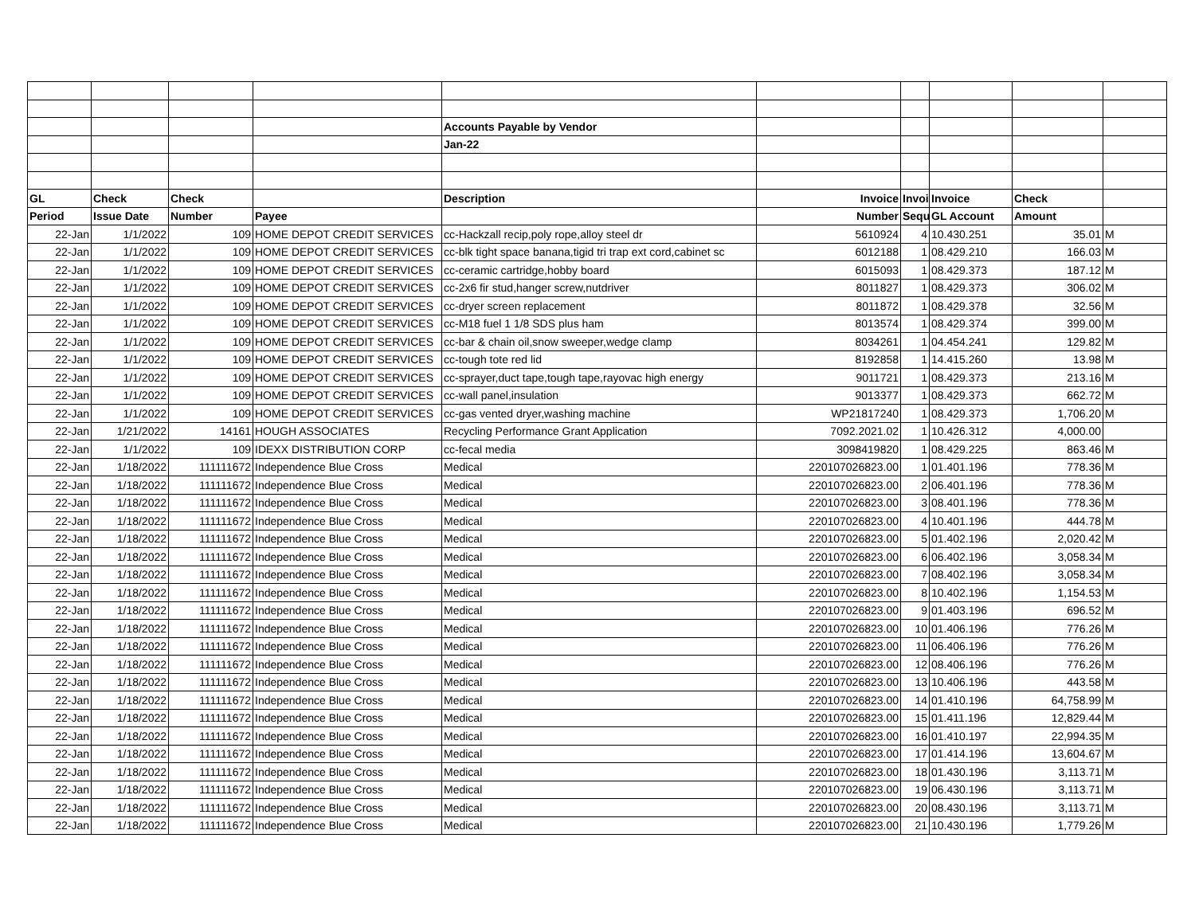| | | | | Accounts Payable by Vendor | | | | | |
| | | | | Jan-22 | | | | | |
| GL | Check | Check | | Description | Invoice | Invoi | Invoice | Check | |
| Period | Issue Date | Number | Payee | | Number | Sequ | GL Account | Amount | |
| 22-Jan | 1/1/2022 | 109 | HOME DEPOT CREDIT SERVICES | cc-Hackzall recip,poly rope,alloy steel dr | 5610924 | 4 | 10.430.251 | 35.01 | M |
| 22-Jan | 1/1/2022 | 109 | HOME DEPOT CREDIT SERVICES | cc-blk tight space banana,tigid tri trap ext cord,cabinet sc | 6012188 | 1 | 08.429.210 | 166.03 | M |
| 22-Jan | 1/1/2022 | 109 | HOME DEPOT CREDIT SERVICES | cc-ceramic cartridge,hobby board | 6015093 | 1 | 08.429.373 | 187.12 | M |
| 22-Jan | 1/1/2022 | 109 | HOME DEPOT CREDIT SERVICES | cc-2x6 fir stud,hanger screw,nutdriver | 8011827 | 1 | 08.429.373 | 306.02 | M |
| 22-Jan | 1/1/2022 | 109 | HOME DEPOT CREDIT SERVICES | cc-dryer screen replacement | 8011872 | 1 | 08.429.378 | 32.56 | M |
| 22-Jan | 1/1/2022 | 109 | HOME DEPOT CREDIT SERVICES | cc-M18 fuel 1 1/8 SDS plus ham | 8013574 | 1 | 08.429.374 | 399.00 | M |
| 22-Jan | 1/1/2022 | 109 | HOME DEPOT CREDIT SERVICES | cc-bar & chain oil,snow sweeper,wedge clamp | 8034261 | 1 | 04.454.241 | 129.82 | M |
| 22-Jan | 1/1/2022 | 109 | HOME DEPOT CREDIT SERVICES | cc-tough tote red lid | 8192858 | 1 | 14.415.260 | 13.98 | M |
| 22-Jan | 1/1/2022 | 109 | HOME DEPOT CREDIT SERVICES | cc-sprayer,duct tape,tough tape,rayovac high energy | 9011721 | 1 | 08.429.373 | 213.16 | M |
| 22-Jan | 1/1/2022 | 109 | HOME DEPOT CREDIT SERVICES | cc-wall panel,insulation | 9013377 | 1 | 08.429.373 | 662.72 | M |
| 22-Jan | 1/1/2022 | 109 | HOME DEPOT CREDIT SERVICES | cc-gas vented dryer,washing machine | WP21817240 | 1 | 08.429.373 | 1,706.20 | M |
| 22-Jan | 1/21/2022 | 14161 | HOUGH ASSOCIATES | Recycling Performance Grant Application | 7092.2021.02 | 1 | 10.426.312 | 4,000.00 | |
| 22-Jan | 1/1/2022 | 109 | IDEXX DISTRIBUTION CORP | cc-fecal media | 3098419820 | 1 | 08.429.225 | 863.46 | M |
| 22-Jan | 1/18/2022 | 111111672 | Independence Blue Cross | Medical | 220107026823.00 | 1 | 01.401.196 | 778.36 | M |
| 22-Jan | 1/18/2022 | 111111672 | Independence Blue Cross | Medical | 220107026823.00 | 2 | 06.401.196 | 778.36 | M |
| 22-Jan | 1/18/2022 | 111111672 | Independence Blue Cross | Medical | 220107026823.00 | 3 | 08.401.196 | 778.36 | M |
| 22-Jan | 1/18/2022 | 111111672 | Independence Blue Cross | Medical | 220107026823.00 | 4 | 10.401.196 | 444.78 | M |
| 22-Jan | 1/18/2022 | 111111672 | Independence Blue Cross | Medical | 220107026823.00 | 5 | 01.402.196 | 2,020.42 | M |
| 22-Jan | 1/18/2022 | 111111672 | Independence Blue Cross | Medical | 220107026823.00 | 6 | 06.402.196 | 3,058.34 | M |
| 22-Jan | 1/18/2022 | 111111672 | Independence Blue Cross | Medical | 220107026823.00 | 7 | 08.402.196 | 3,058.34 | M |
| 22-Jan | 1/18/2022 | 111111672 | Independence Blue Cross | Medical | 220107026823.00 | 8 | 10.402.196 | 1,154.53 | M |
| 22-Jan | 1/18/2022 | 111111672 | Independence Blue Cross | Medical | 220107026823.00 | 9 | 01.403.196 | 696.52 | M |
| 22-Jan | 1/18/2022 | 111111672 | Independence Blue Cross | Medical | 220107026823.00 | 10 | 01.406.196 | 776.26 | M |
| 22-Jan | 1/18/2022 | 111111672 | Independence Blue Cross | Medical | 220107026823.00 | 11 | 06.406.196 | 776.26 | M |
| 22-Jan | 1/18/2022 | 111111672 | Independence Blue Cross | Medical | 220107026823.00 | 12 | 08.406.196 | 776.26 | M |
| 22-Jan | 1/18/2022 | 111111672 | Independence Blue Cross | Medical | 220107026823.00 | 13 | 10.406.196 | 443.58 | M |
| 22-Jan | 1/18/2022 | 111111672 | Independence Blue Cross | Medical | 220107026823.00 | 14 | 01.410.196 | 64,758.99 | M |
| 22-Jan | 1/18/2022 | 111111672 | Independence Blue Cross | Medical | 220107026823.00 | 15 | 01.411.196 | 12,829.44 | M |
| 22-Jan | 1/18/2022 | 111111672 | Independence Blue Cross | Medical | 220107026823.00 | 16 | 01.410.197 | 22,994.35 | M |
| 22-Jan | 1/18/2022 | 111111672 | Independence Blue Cross | Medical | 220107026823.00 | 17 | 01.414.196 | 13,604.67 | M |
| 22-Jan | 1/18/2022 | 111111672 | Independence Blue Cross | Medical | 220107026823.00 | 18 | 01.430.196 | 3,113.71 | M |
| 22-Jan | 1/18/2022 | 111111672 | Independence Blue Cross | Medical | 220107026823.00 | 19 | 06.430.196 | 3,113.71 | M |
| 22-Jan | 1/18/2022 | 111111672 | Independence Blue Cross | Medical | 220107026823.00 | 20 | 08.430.196 | 3,113.71 | M |
| 22-Jan | 1/18/2022 | 111111672 | Independence Blue Cross | Medical | 220107026823.00 | 21 | 10.430.196 | 1,779.26 | M |